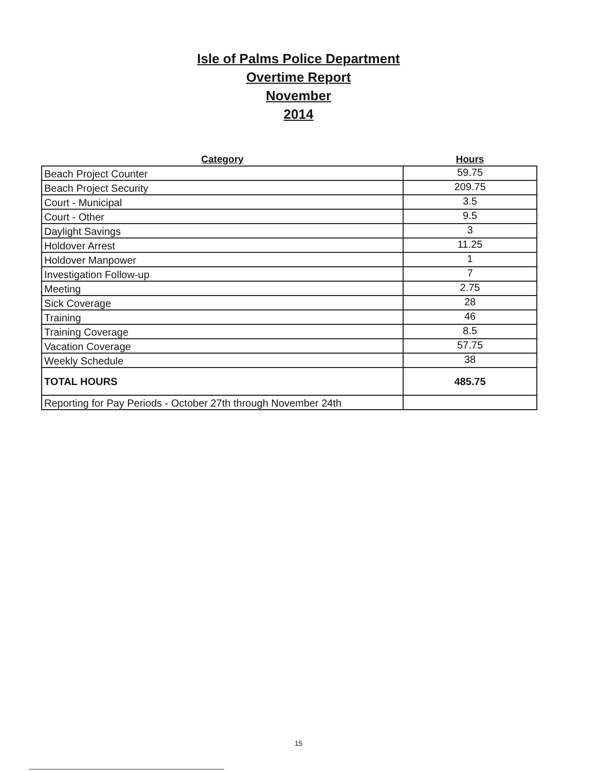Isle of Palms Police Department
Overtime Report
November
2014
| Category | Hours |
| --- | --- |
| Beach Project Counter | 59.75 |
| Beach Project Security | 209.75 |
| Court - Municipal | 3.5 |
| Court - Other | 9.5 |
| Daylight Savings | 3 |
| Holdover Arrest | 11.25 |
| Holdover Manpower | 1 |
| Investigation Follow-up | 7 |
| Meeting | 2.75 |
| Sick Coverage | 28 |
| Training | 46 |
| Training Coverage | 8.5 |
| Vacation Coverage | 57.75 |
| Weekly Schedule | 38 |
| TOTAL HOURS | 485.75 |
| Reporting for Pay Periods - October 27th through November 24th | |
15